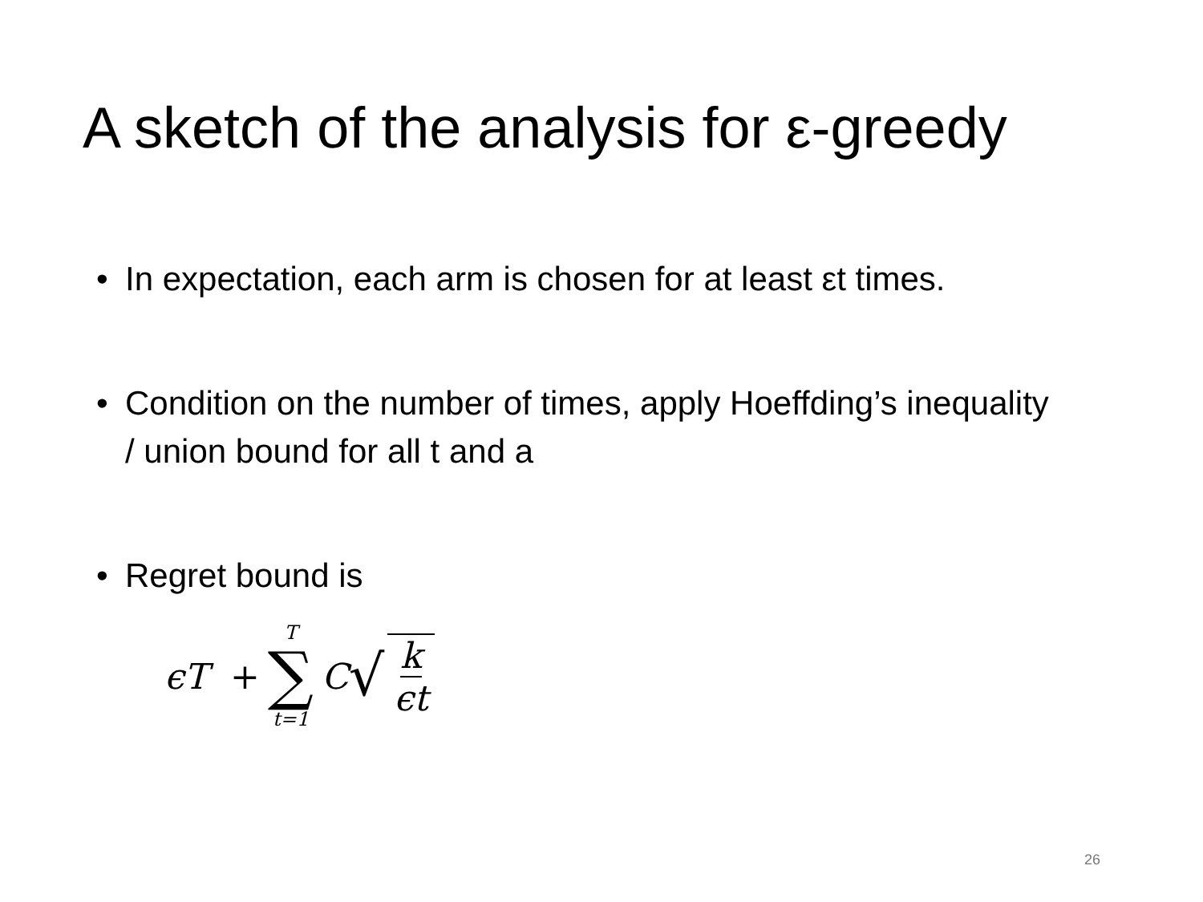A sketch of the analysis for ε-greedy
• In expectation, each arm is chosen for at least εt times.
• Condition on the number of times, apply Hoeffding’s inequality / union bound for all t and a
• Regret bound is
ϵT + T ∑ t=1 C √ k ϵt
26